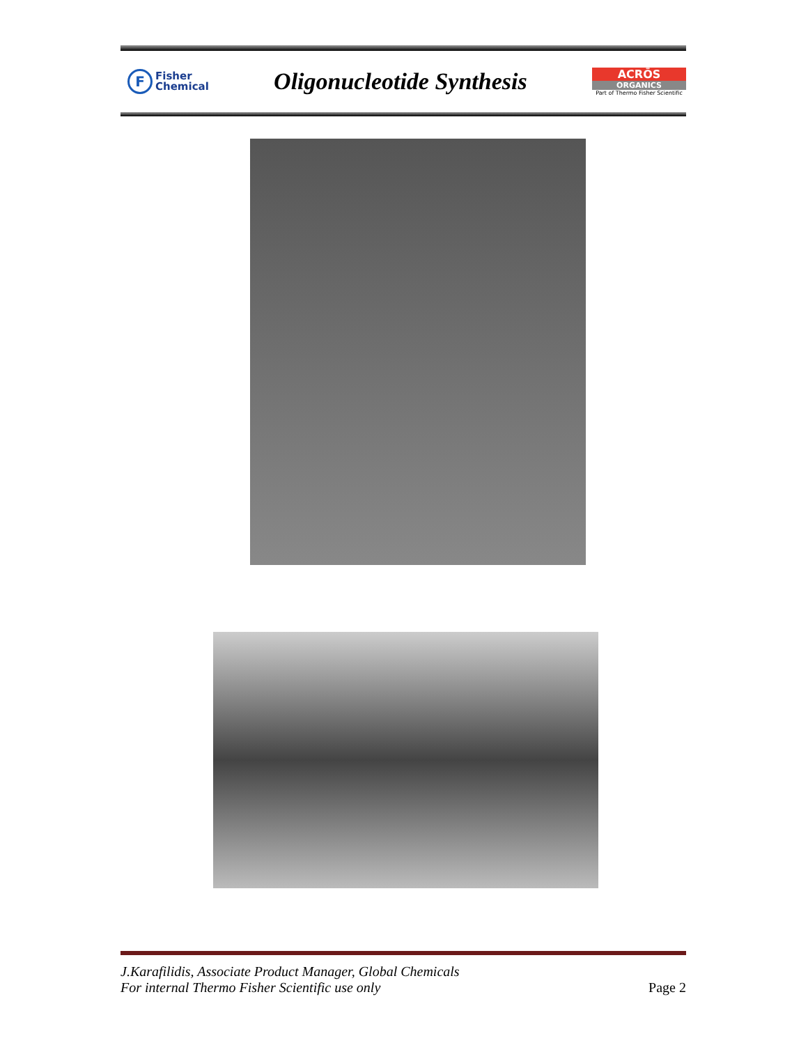F Fisher
Chemical
Oligonucleotide Synthesis
ACRŌS
ORGANICS
Part of Thermo Fisher Scientific
J.Karafilidis, Associate Product Manager, Global Chemicals
For internal Thermo Fisher Scientific use only Page 2